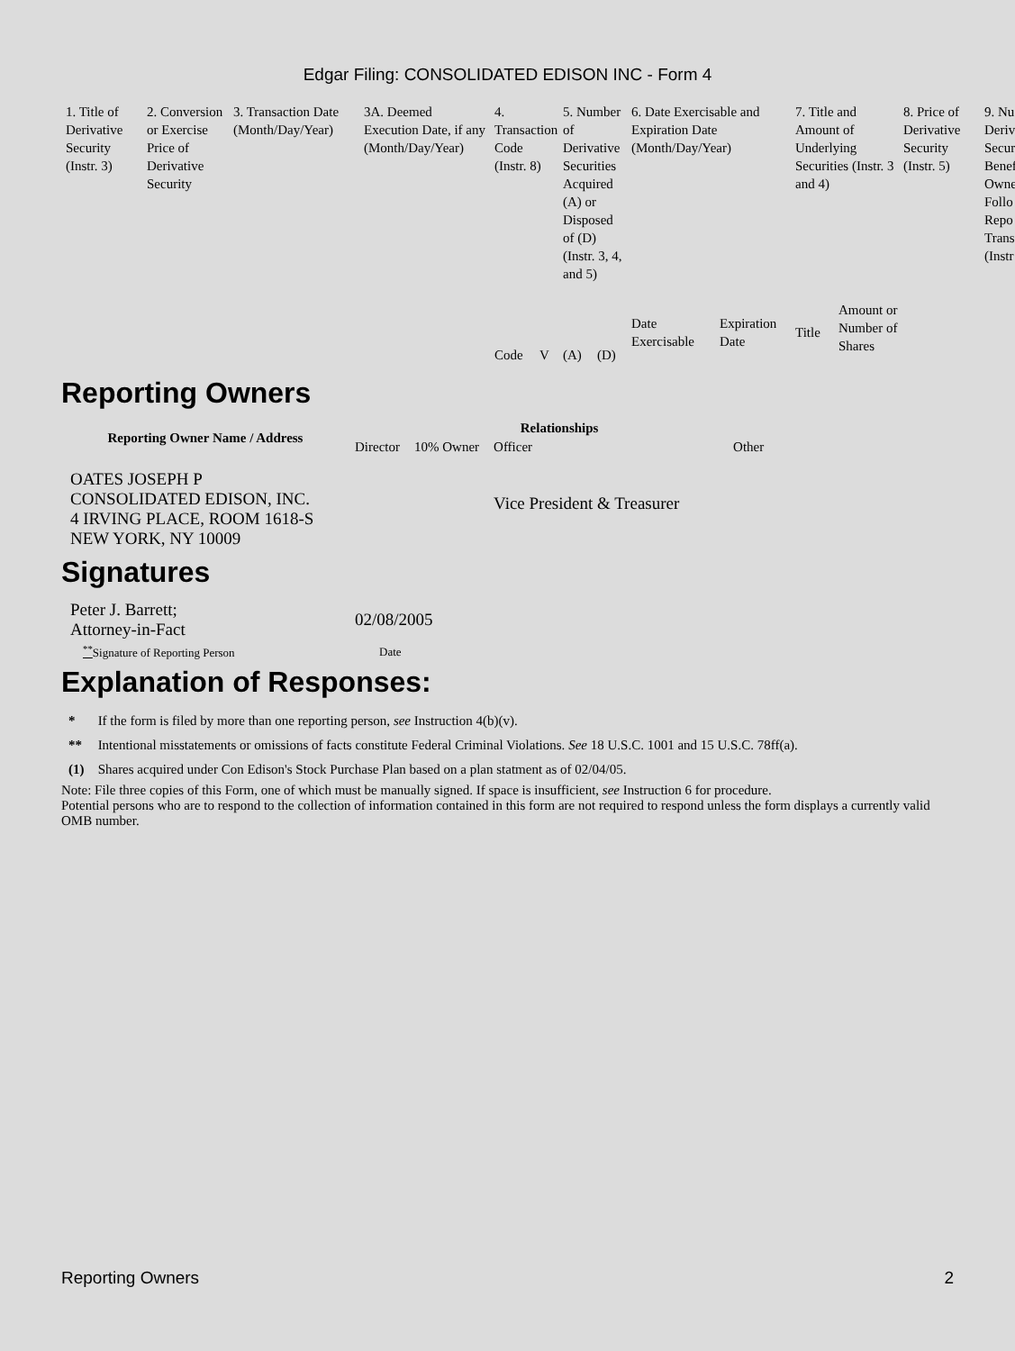Edgar Filing: CONSOLIDATED EDISON INC - Form 4
| 1. Title of Derivative Security (Instr. 3) | 2. Conversion or Exercise Price of Derivative Security | 3. Transaction Date (Month/Day/Year) | 3A. Deemed Execution Date, if any (Month/Day/Year) | 4. Transaction Code (Instr. 8) | | 5. Number of Derivative Securities Acquired (A) or Disposed of (D) (Instr. 3, 4, and 5) | | 6. Date Exercisable and Expiration Date (Month/Day/Year) | | 7. Title and Amount of Underlying Securities (Instr. 3 and 4) | | 8. Price of Derivative Security (Instr. 5) | 9. Nu Deriv Secur Benef Owne Follo Repo Trans (Instr |
| | | | | Code | V | (A) | (D) | Date Exercisable | Expiration Date | Title | Amount or Number of Shares | | |
Reporting Owners
| Reporting Owner Name / Address | Relationships | | | | |
| --- | --- | --- | --- | --- | --- |
| | Director | 10% Owner | Officer | Other | |
| OATES JOSEPH P CONSOLIDATED EDISON, INC. 4 IRVING PLACE, ROOM 1618-S NEW YORK, NY 10009 | | | Vice President & Treasurer | | |
Signatures
| Peter J. Barrett; Attorney-in-Fact | 02/08/2005 |
| <sup>**</sup> Signature of Reporting Person | Date |
Explanation of Responses:
| * | If the form is filed by more than one reporting person, see Instruction 4(b)(v). |
| ** | Intentional misstatements or omissions of facts constitute Federal Criminal Violations. See 18 U.S.C. 1001 and 15 U.S.C. 78ff(a). |
| (1) | Shares acquired under Con Edison's Stock Purchase Plan based on a plan statment as of 02/04/05. |
Note: File three copies of this Form, one of which must be manually signed. If space is insufficient, see Instruction 6 for procedure.
Potential persons who are to respond to the collection of information contained in this form are not required to respond unless the form displays a currently valid OMB number.
Reporting Owners 2